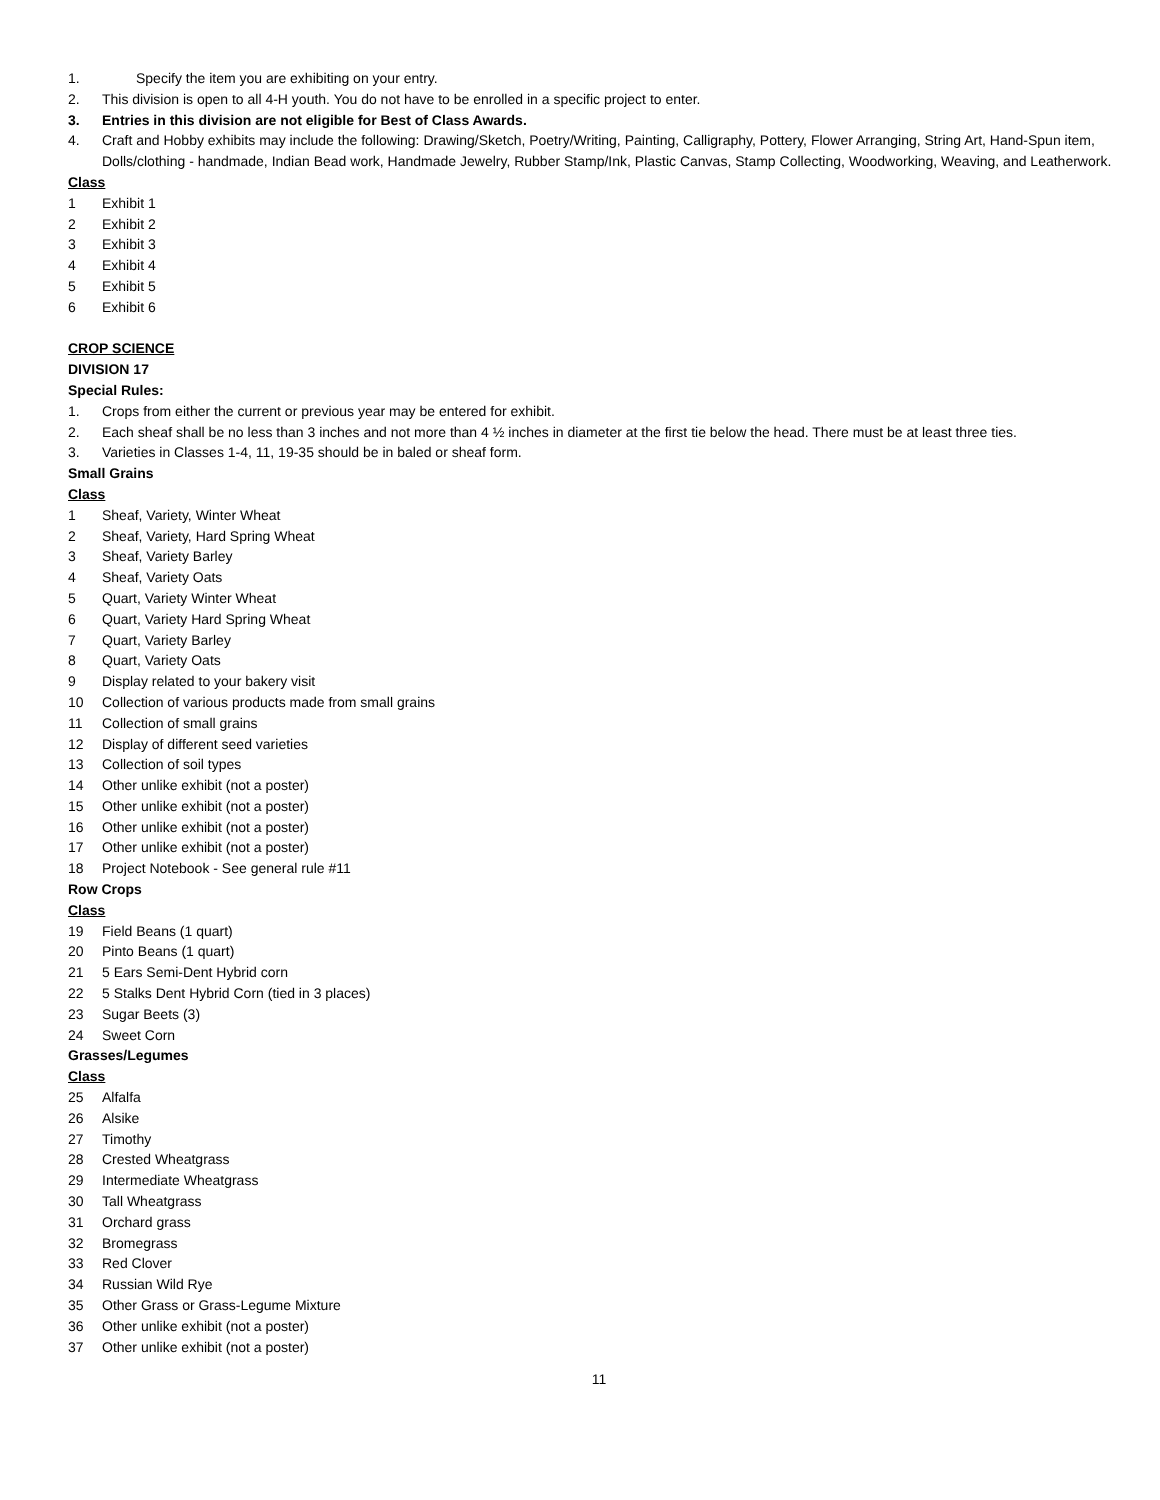1. Specify the item you are exhibiting on your entry.
2. This division is open to all 4-H youth. You do not have to be enrolled in a specific project to enter.
3. Entries in this division are not eligible for Best of Class Awards.
4. Craft and Hobby exhibits may include the following: Drawing/Sketch, Poetry/Writing, Painting, Calligraphy, Pottery, Flower Arranging, String Art, Hand-Spun item, Dolls/clothing - handmade, Indian Bead work, Handmade Jewelry, Rubber Stamp/Ink, Plastic Canvas, Stamp Collecting, Woodworking, Weaving, and Leatherwork.
Class
1 Exhibit 1
2 Exhibit 2
3 Exhibit 3
4 Exhibit 4
5 Exhibit 5
6 Exhibit 6
CROP SCIENCE
DIVISION 17
Special Rules:
1. Crops from either the current or previous year may be entered for exhibit.
2. Each sheaf shall be no less than 3 inches and not more than 4 ½ inches in diameter at the first tie below the head. There must be at least three ties.
3. Varieties in Classes 1-4, 11, 19-35 should be in baled or sheaf form.
Small Grains
Class
1 Sheaf, Variety, Winter Wheat
2 Sheaf, Variety, Hard Spring Wheat
3 Sheaf, Variety Barley
4 Sheaf, Variety Oats
5 Quart, Variety Winter Wheat
6 Quart, Variety Hard Spring Wheat
7 Quart, Variety Barley
8 Quart, Variety Oats
9 Display related to your bakery visit
10 Collection of various products made from small grains
11 Collection of small grains
12 Display of different seed varieties
13 Collection of soil types
14 Other unlike exhibit (not a poster)
15 Other unlike exhibit (not a poster)
16 Other unlike exhibit (not a poster)
17 Other unlike exhibit (not a poster)
18 Project Notebook - See general rule #11
Row Crops
Class
19 Field Beans (1 quart)
20 Pinto Beans (1 quart)
21 5 Ears Semi-Dent Hybrid corn
22 5 Stalks Dent Hybrid Corn (tied in 3 places)
23 Sugar Beets (3)
24 Sweet Corn
Grasses/Legumes
Class
25 Alfalfa
26 Alsike
27 Timothy
28 Crested Wheatgrass
29 Intermediate Wheatgrass
30 Tall Wheatgrass
31 Orchard grass
32 Bromegrass
33 Red Clover
34 Russian Wild Rye
35 Other Grass or Grass-Legume Mixture
36 Other unlike exhibit (not a poster)
37 Other unlike exhibit (not a poster)
11